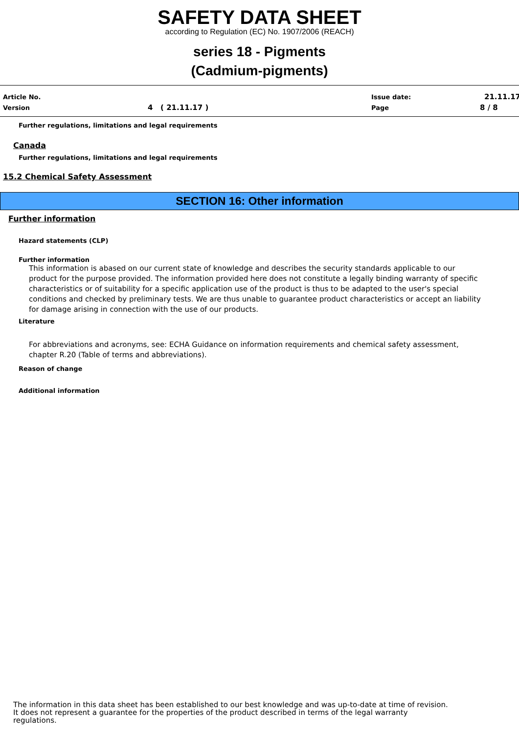SAFETY DATA SHEET
according to Regulation (EC) No. 1907/2006 (REACH)
series 18 - Pigments
(Cadmium-pigments)
Article No.
Version 4 ( 21.11.17 )
Issue date:
Page
21.11.17
8 / 8
Further regulations, limitations and legal requirements
Canada
Further regulations, limitations and legal requirements
15.2 Chemical Safety Assessment
SECTION 16: Other information
Further information
Hazard statements (CLP)
Further information
This information is abased on our current state of knowledge and describes the security standards applicable to our product for the purpose provided. The information provided here does not constitute a legally binding warranty of specific characteristics or of suitability for a specific application use of the product is thus to be adapted to the user's special conditions and checked by preliminary tests. We are thus unable to guarantee product characteristics or accept an liability for damage arising in connection with the use of our products.
Literature
For abbreviations and acronyms, see: ECHA Guidance on information requirements and chemical safety assessment, chapter R.20 (Table of terms and abbreviations).
Reason of change
Additional information
The information in this data sheet has been established to our best knowledge and was up-to-date at time of revision.
It does not represent a guarantee for the properties of the product described in terms of the legal warranty
regulations.